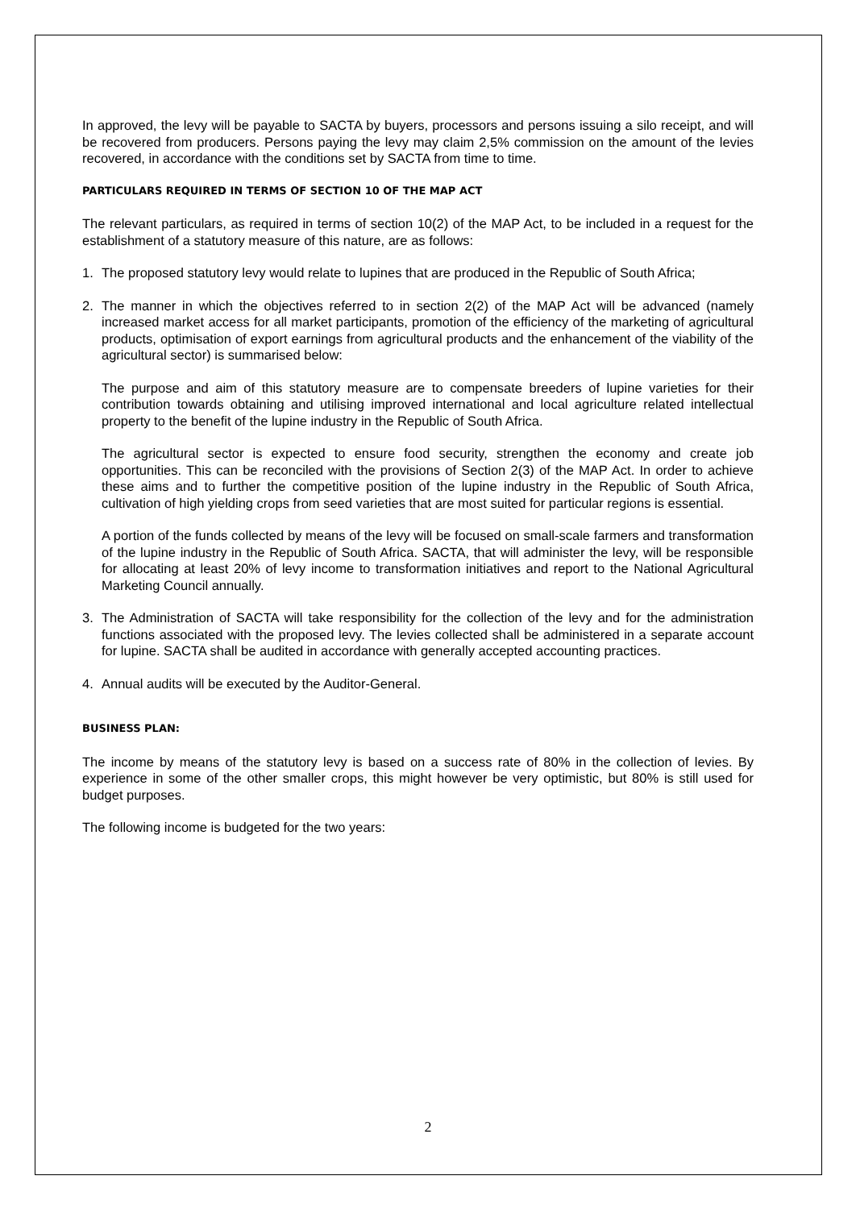In approved, the levy will be payable to SACTA by buyers, processors and persons issuing a silo receipt, and will be recovered from producers. Persons paying the levy may claim 2,5% commission on the amount of the levies recovered, in accordance with the conditions set by SACTA from time to time.
PARTICULARS REQUIRED IN TERMS OF SECTION 10 OF THE MAP ACT
The relevant particulars, as required in terms of section 10(2) of the MAP Act, to be included in a request for the establishment of a statutory measure of this nature, are as follows:
1. The proposed statutory levy would relate to lupines that are produced in the Republic of South Africa;
2. The manner in which the objectives referred to in section 2(2) of the MAP Act will be advanced (namely increased market access for all market participants, promotion of the efficiency of the marketing of agricultural products, optimisation of export earnings from agricultural products and the enhancement of the viability of the agricultural sector) is summarised below:
The purpose and aim of this statutory measure are to compensate breeders of lupine varieties for their contribution towards obtaining and utilising improved international and local agriculture related intellectual property to the benefit of the lupine industry in the Republic of South Africa.
The agricultural sector is expected to ensure food security, strengthen the economy and create job opportunities. This can be reconciled with the provisions of Section 2(3) of the MAP Act. In order to achieve these aims and to further the competitive position of the lupine industry in the Republic of South Africa, cultivation of high yielding crops from seed varieties that are most suited for particular regions is essential.
A portion of the funds collected by means of the levy will be focused on small-scale farmers and transformation of the lupine industry in the Republic of South Africa. SACTA, that will administer the levy, will be responsible for allocating at least 20% of levy income to transformation initiatives and report to the National Agricultural Marketing Council annually.
3. The Administration of SACTA will take responsibility for the collection of the levy and for the administration functions associated with the proposed levy. The levies collected shall be administered in a separate account for lupine. SACTA shall be audited in accordance with generally accepted accounting practices.
4. Annual audits will be executed by the Auditor-General.
BUSINESS PLAN:
The income by means of the statutory levy is based on a success rate of 80% in the collection of levies. By experience in some of the other smaller crops, this might however be very optimistic, but 80% is still used for budget purposes.
The following income is budgeted for the two years:
2